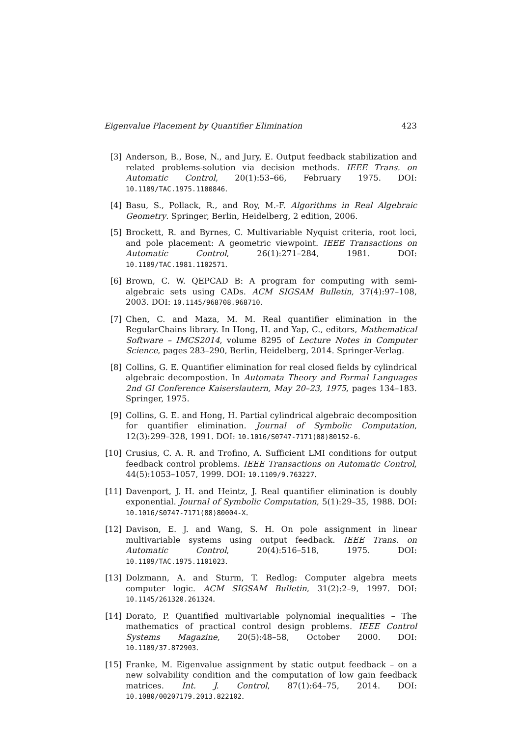Eigenvalue Placement by Quantifier Elimination 423
[3] Anderson, B., Bose, N., and Jury, E. Output feedback stabilization and related problems-solution via decision methods. IEEE Trans. on Automatic Control, 20(1):53–66, February 1975. DOI: 10.1109/TAC.1975.1100846.
[4] Basu, S., Pollack, R., and Roy, M.-F. Algorithms in Real Algebraic Geometry. Springer, Berlin, Heidelberg, 2 edition, 2006.
[5] Brockett, R. and Byrnes, C. Multivariable Nyquist criteria, root loci, and pole placement: A geometric viewpoint. IEEE Transactions on Automatic Control, 26(1):271–284, 1981. DOI: 10.1109/TAC.1981.1102571.
[6] Brown, C. W. QEPCAD B: A program for computing with semi-algebraic sets using CADs. ACM SIGSAM Bulletin, 37(4):97–108, 2003. DOI: 10.1145/968708.968710.
[7] Chen, C. and Maza, M. M. Real quantifier elimination in the RegularChains library. In Hong, H. and Yap, C., editors, Mathematical Software – IMCS2014, volume 8295 of Lecture Notes in Computer Science, pages 283–290, Berlin, Heidelberg, 2014. Springer-Verlag.
[8] Collins, G. E. Quantifier elimination for real closed fields by cylindrical algebraic decompostion. In Automata Theory and Formal Languages 2nd GI Conference Kaiserslautern, May 20–23, 1975, pages 134–183. Springer, 1975.
[9] Collins, G. E. and Hong, H. Partial cylindrical algebraic decomposition for quantifier elimination. Journal of Symbolic Computation, 12(3):299–328, 1991. DOI: 10.1016/S0747-7171(08)80152-6.
[10] Crusius, C. A. R. and Trofino, A. Sufficient LMI conditions for output feedback control problems. IEEE Transactions on Automatic Control, 44(5):1053–1057, 1999. DOI: 10.1109/9.763227.
[11] Davenport, J. H. and Heintz, J. Real quantifier elimination is doubly exponential. Journal of Symbolic Computation, 5(1):29–35, 1988. DOI: 10.1016/S0747-7171(88)80004-X.
[12] Davison, E. J. and Wang, S. H. On pole assignment in linear multivariable systems using output feedback. IEEE Trans. on Automatic Control, 20(4):516–518, 1975. DOI: 10.1109/TAC.1975.1101023.
[13] Dolzmann, A. and Sturm, T. Redlog: Computer algebra meets computer logic. ACM SIGSAM Bulletin, 31(2):2–9, 1997. DOI: 10.1145/261320.261324.
[14] Dorato, P. Quantified multivariable polynomial inequalities – The mathematics of practical control design problems. IEEE Control Systems Magazine, 20(5):48–58, October 2000. DOI: 10.1109/37.872903.
[15] Franke, M. Eigenvalue assignment by static output feedback – on a new solvability condition and the computation of low gain feedback matrices. Int. J. Control, 87(1):64–75, 2014. DOI: 10.1080/00207179.2013.822102.